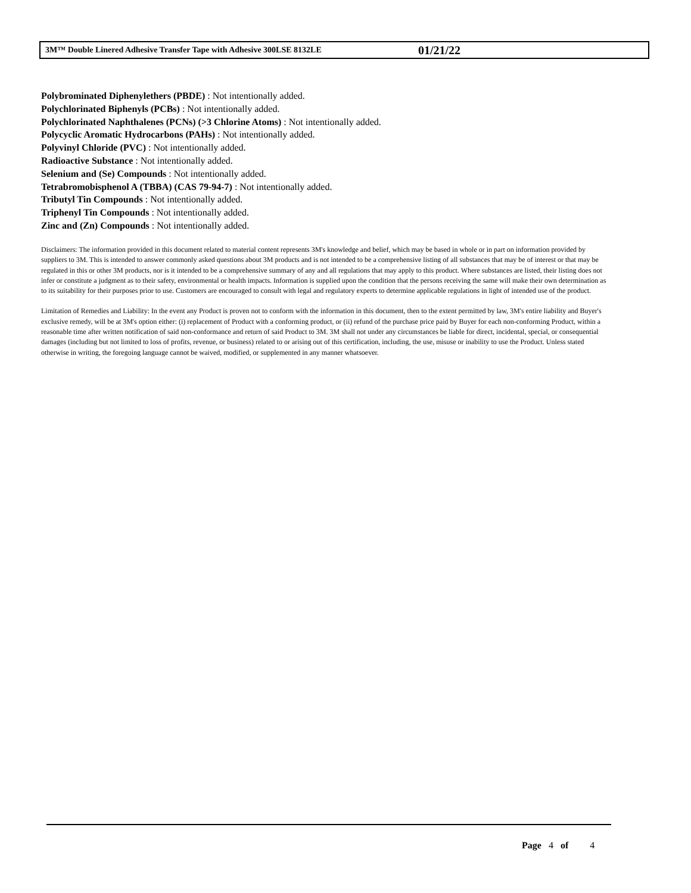3M™ Double Linered Adhesive Transfer Tape with Adhesive 300LSE 8132LE 01/21/22
Polybrominated Diphenylethers (PBDE) : Not intentionally added.
Polychlorinated Biphenyls (PCBs) : Not intentionally added.
Polychlorinated Naphthalenes (PCNs) (>3 Chlorine Atoms) : Not intentionally added.
Polycyclic Aromatic Hydrocarbons (PAHs) : Not intentionally added.
Polyvinyl Chloride (PVC) : Not intentionally added.
Radioactive Substance : Not intentionally added.
Selenium and (Se) Compounds : Not intentionally added.
Tetrabromobisphenol A (TBBA) (CAS 79-94-7) : Not intentionally added.
Tributyl Tin Compounds : Not intentionally added.
Triphenyl Tin Compounds : Not intentionally added.
Zinc and (Zn) Compounds : Not intentionally added.
Disclaimers: The information provided in this document related to material content represents 3M's knowledge and belief, which may be based in whole or in part on information provided by suppliers to 3M. This is intended to answer commonly asked questions about 3M products and is not intended to be a comprehensive listing of all substances that may be of interest or that may be regulated in this or other 3M products, nor is it intended to be a comprehensive summary of any and all regulations that may apply to this product. Where substances are listed, their listing does not infer or constitute a judgment as to their safety, environmental or health impacts. Information is supplied upon the condition that the persons receiving the same will make their own determination as to its suitability for their purposes prior to use. Customers are encouraged to consult with legal and regulatory experts to determine applicable regulations in light of intended use of the product.
Limitation of Remedies and Liability: In the event any Product is proven not to conform with the information in this document, then to the extent permitted by law, 3M's entire liability and Buyer's exclusive remedy, will be at 3M's option either: (i) replacement of Product with a conforming product, or (ii) refund of the purchase price paid by Buyer for each non-conforming Product, within a reasonable time after written notification of said non-conformance and return of said Product to 3M. 3M shall not under any circumstances be liable for direct, incidental, special, or consequential damages (including but not limited to loss of profits, revenue, or business) related to or arising out of this certification, including, the use, misuse or inability to use the Product. Unless stated otherwise in writing, the foregoing language cannot be waived, modified, or supplemented in any manner whatsoever.
Page 4 of 4